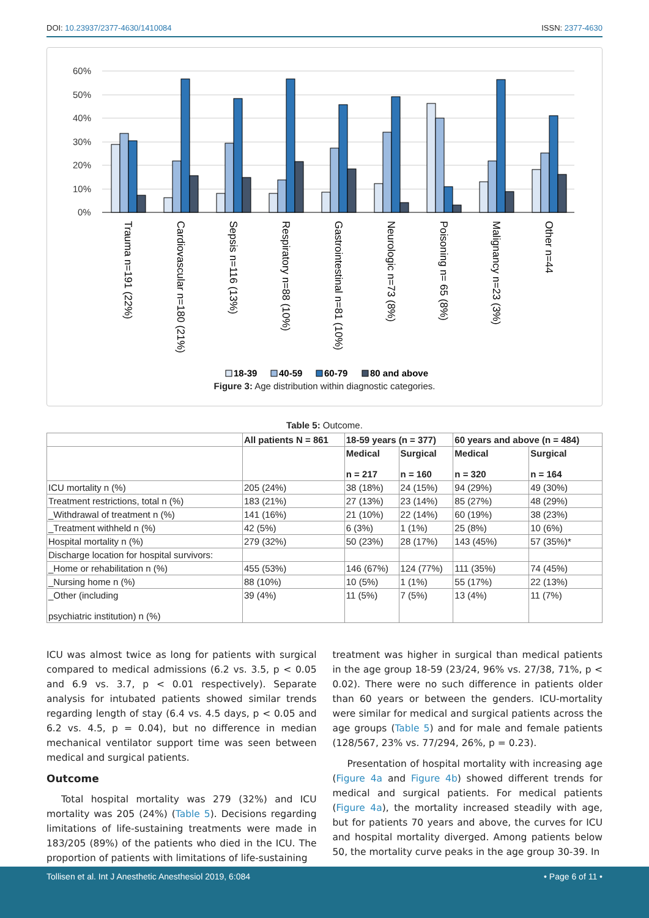DOI: 10.23937/2377-4630/1410084 ISSN: 2377-4630
60%
50%
40%
30%
20%
10%
0%
Trauma n=191 (22%)
Cardiovascular n=180 (21%)
Sepsis n=116 (13%)
Respiratory n=88 (10%)
Gastrointestinal n=81 (10%)
Neurologic n=73 (8%)
Poisoning n= 65 (8%)
Malignancy n=23 (3%)
Other n=44
18-39
40-59
60-79
80 and above
Figure 3: Age distribution within diagnostic categories.
Table 5: Outcome.
| | All patients N = 861 | 18-59 years (n = 377) | | 60 years and above (n = 484) | |
| --- | --- | --- | --- | --- | --- |
| | | Medical n = 217 | Surgical n = 160 | Medical n = 320 | Surgical n = 164 |
| ICU mortality n (%) | 205 (24%) | 38 (18%) | 24 (15%) | 94 (29%) | 49 (30%) |
| Treatment restrictions, total n (%) | 183 (21%) | 27 (13%) | 23 (14%) | 85 (27%) | 48 (29%) |
| _Withdrawal of treatment n (%) | 141 (16%) | 21 (10%) | 22 (14%) | 60 (19%) | 38 (23%) |
| _Treatment withheld n (%) | 42 (5%) | 6 (3%) | 1 (1%) | 25 (8%) | 10 (6%) |
| Hospital mortality n (%) | 279 (32%) | 50 (23%) | 28 (17%) | 143 (45%) | 57 (35%)* |
| Discharge location for hospital survivors: | | | | | |
| _Home or rehabilitation n (%) | 455 (53%) | 146 (67%) | 124 (77%) | 111 (35%) | 74 (45%) |
| _Nursing home n (%) | 88 (10%) | 10 (5%) | 1 (1%) | 55 (17%) | 22 (13%) |
| _Other (including psychiatric institution) n (%) | 39 (4%) | 11 (5%) | 7 (5%) | 13 (4%) | 11 (7%) |
ICU was almost twice as long for patients with surgical compared to medical admissions (6.2 vs. 3.5, p < 0.05 and 6.9 vs. 3.7, p < 0.01 respectively). Separate analysis for intubated patients showed similar trends regarding length of stay (6.4 vs. 4.5 days, p < 0.05 and 6.2 vs. 4.5, p = 0.04), but no difference in median mechanical ventilator support time was seen between medical and surgical patients.
Outcome
Total hospital mortality was 279 (32%) and ICU mortality was 205 (24%) (Table 5). Decisions regarding limitations of life-sustaining treatments were made in 183/205 (89%) of the patients who died in the ICU. The proportion of patients with limitations of life-sustaining
treatment was higher in surgical than medical patients in the age group 18-59 (23/24, 96% vs. 27/38, 71%, p < 0.02). There were no such difference in patients older than 60 years or between the genders. ICU-mortality were similar for medical and surgical patients across the age groups (Table 5) and for male and female patients (128/567, 23% vs. 77/294, 26%, p = 0.23).
Presentation of hospital mortality with increasing age (Figure 4a and Figure 4b) showed different trends for medical and surgical patients. For medical patients (Figure 4a), the mortality increased steadily with age, but for patients 70 years and above, the curves for ICU and hospital mortality diverged. Among patients below 50, the mortality curve peaks in the age group 30-39. In
Tollisen et al. Int J Anesthetic Anesthesiol 2019, 6:084 • Page 6 of 11 •